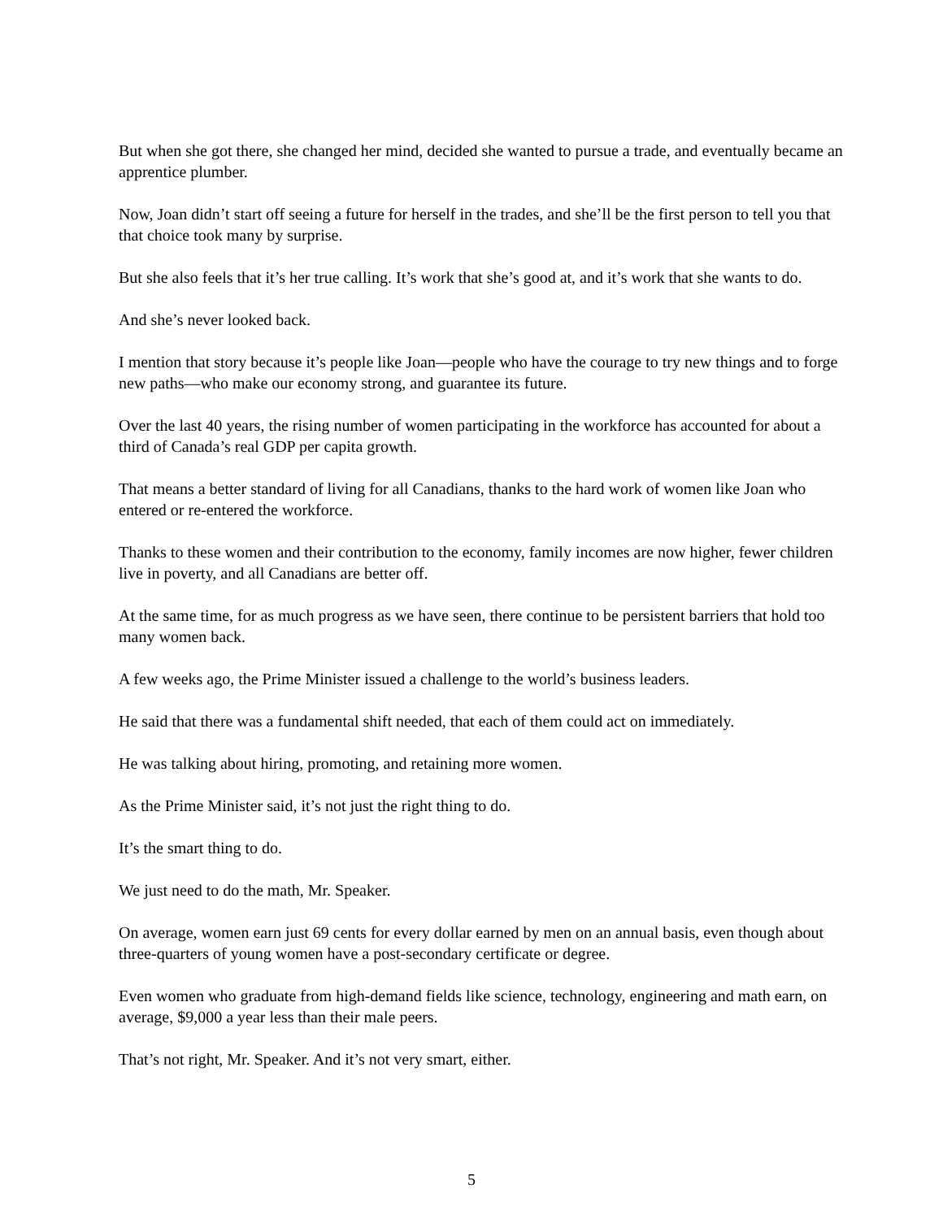But when she got there, she changed her mind, decided she wanted to pursue a trade, and eventually became an apprentice plumber.
Now, Joan didn’t start off seeing a future for herself in the trades, and she’ll be the first person to tell you that that choice took many by surprise.
But she also feels that it’s her true calling. It’s work that she’s good at, and it’s work that she wants to do.
And she’s never looked back.
I mention that story because it’s people like Joan—people who have the courage to try new things and to forge new paths—who make our economy strong, and guarantee its future.
Over the last 40 years, the rising number of women participating in the workforce has accounted for about a third of Canada’s real GDP per capita growth.
That means a better standard of living for all Canadians, thanks to the hard work of women like Joan who entered or re-entered the workforce.
Thanks to these women and their contribution to the economy, family incomes are now higher, fewer children live in poverty, and all Canadians are better off.
At the same time, for as much progress as we have seen, there continue to be persistent barriers that hold too many women back.
A few weeks ago, the Prime Minister issued a challenge to the world’s business leaders.
He said that there was a fundamental shift needed, that each of them could act on immediately.
He was talking about hiring, promoting, and retaining more women.
As the Prime Minister said, it’s not just the right thing to do.
It’s the smart thing to do.
We just need to do the math, Mr. Speaker.
On average, women earn just 69 cents for every dollar earned by men on an annual basis, even though about three-quarters of young women have a post-secondary certificate or degree.
Even women who graduate from high-demand fields like science, technology, engineering and math earn, on average, $9,000 a year less than their male peers.
That’s not right, Mr. Speaker. And it’s not very smart, either.
5